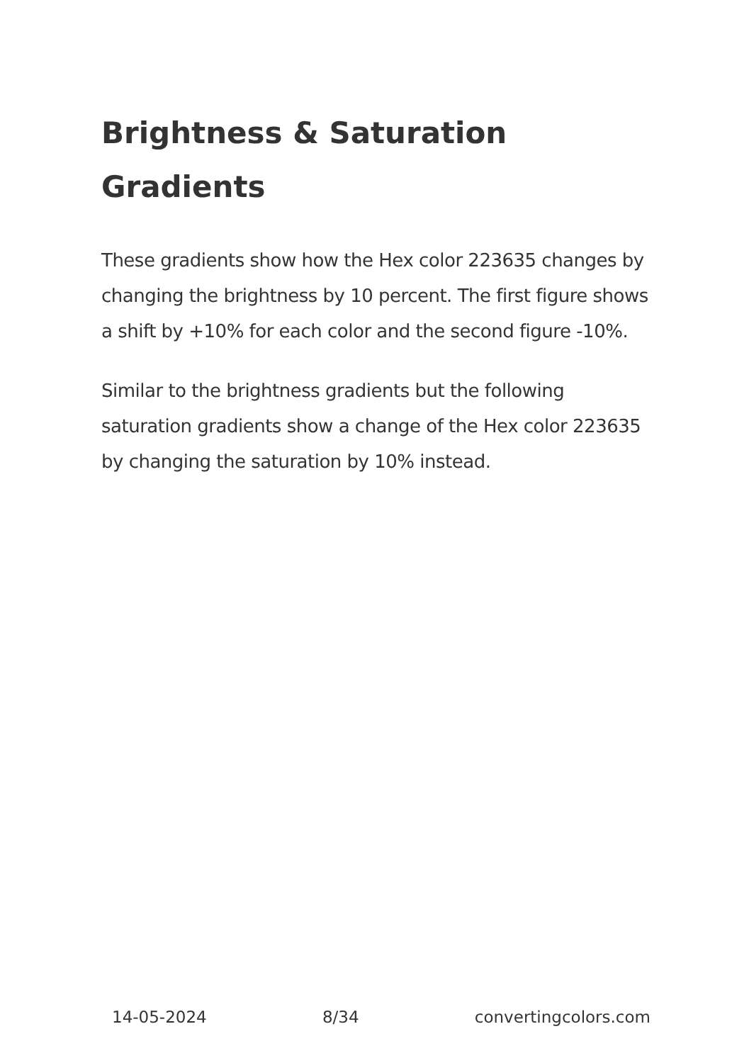Brightness & Saturation Gradients
These gradients show how the Hex color 223635 changes by changing the brightness by 10 percent. The first figure shows a shift by +10% for each color and the second figure -10%.
Similar to the brightness gradients but the following saturation gradients show a change of the Hex color 223635 by changing the saturation by 10% instead.
14-05-2024 8/34 convertingcolors.com